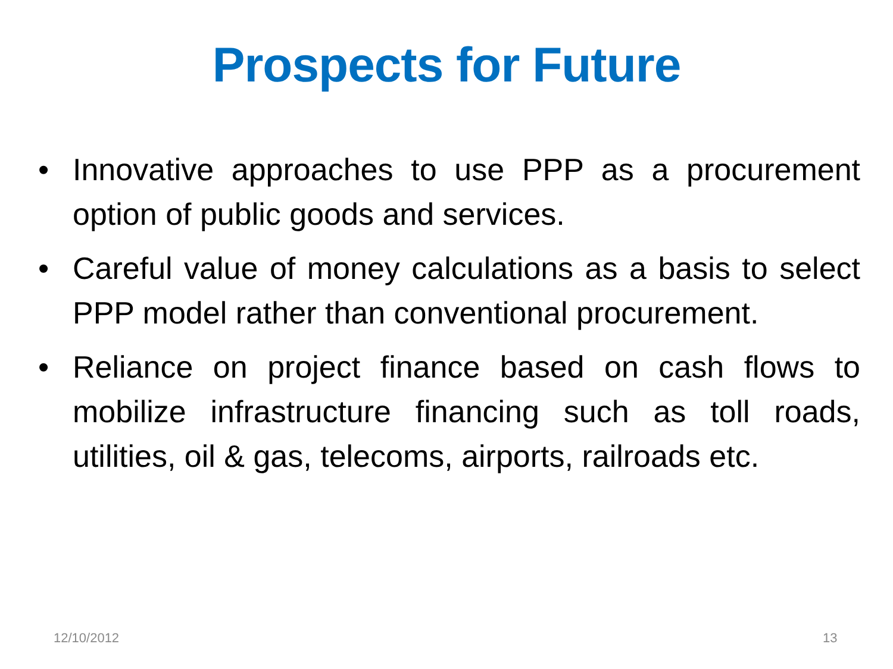Prospects for Future
• Innovative approaches to use PPP as a procurement option of public goods and services.
• Careful value of money calculations as a basis to select PPP model rather than conventional procurement.
• Reliance on project finance based on cash flows to mobilize infrastructure financing such as toll roads, utilities, oil & gas, telecoms, airports, railroads etc.
12/10/2012 13